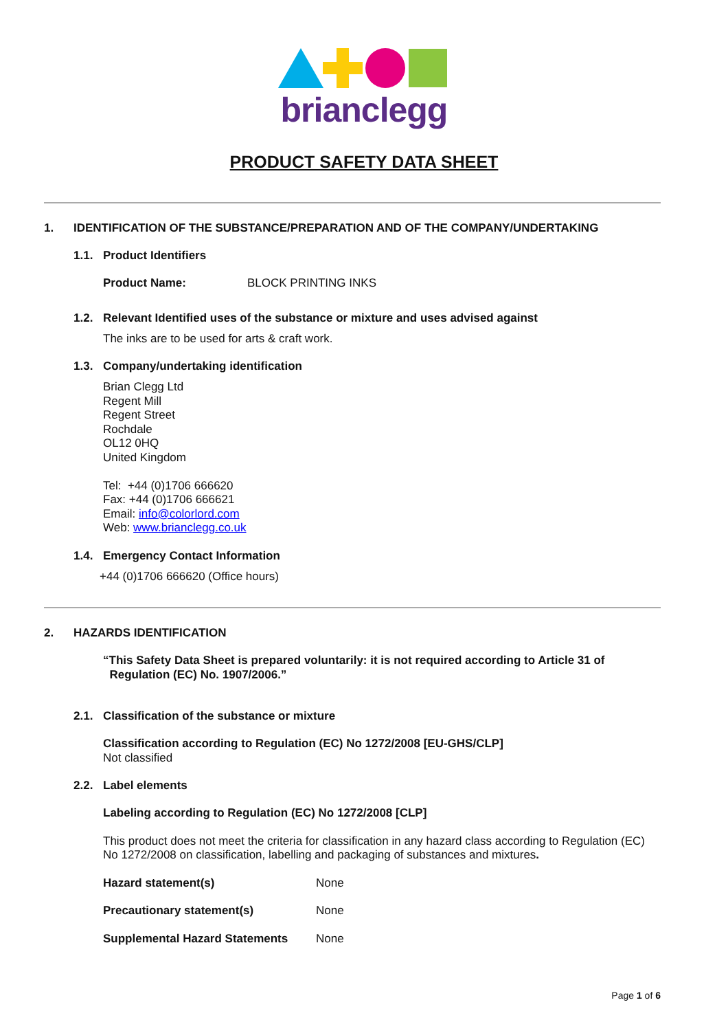brianclegg
PRODUCT SAFETY DATA SHEET
1. IDENTIFICATION OF THE SUBSTANCE/PREPARATION AND OF THE COMPANY/UNDERTAKING
1.1. Product Identifiers
Product Name: BLOCK PRINTING INKS
1.2. Relevant Identified uses of the substance or mixture and uses advised against
The inks are to be used for arts & craft work.
1.3. Company/undertaking identification
Brian Clegg Ltd
Regent Mill
Regent Street
Rochdale
OL12 0HQ
United Kingdom
Tel: +44 (0)1706 666620
Fax: +44 (0)1706 666621
Email: info@colorlord.com
Web: www.brianclegg.co.uk
1.4. Emergency Contact Information
+44 (0)1706 666620 (Office hours)
2. HAZARDS IDENTIFICATION
“This Safety Data Sheet is prepared voluntarily: it is not required according to Article 31 of
Regulation (EC) No. 1907/2006.”
2.1. Classification of the substance or mixture
Classification according to Regulation (EC) No 1272/2008 [EU-GHS/CLP]
Not classified
2.2. Label elements
Labeling according to Regulation (EC) No 1272/2008 [CLP]
This product does not meet the criteria for classification in any hazard class according to Regulation (EC) No 1272/2008 on classification, labelling and packaging of substances and mixtures.
Hazard statement(s) None
Precautionary statement(s) None
Supplemental Hazard Statements None
Page 1 of 6